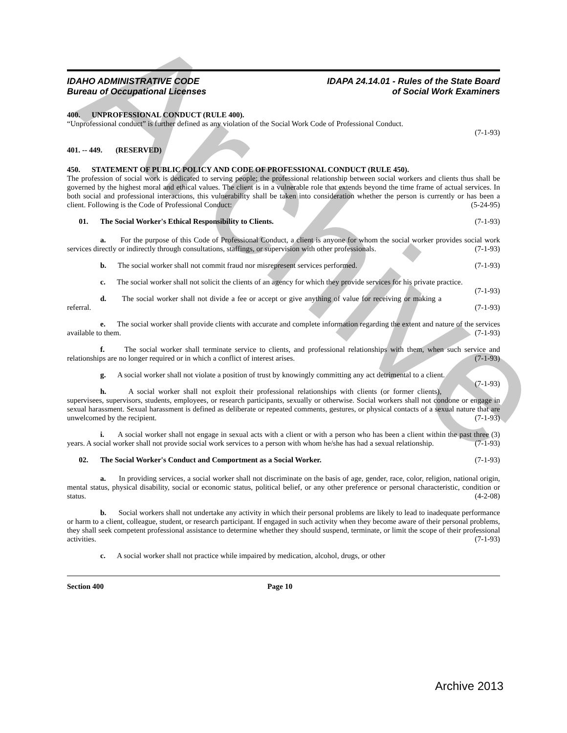Archive
IDAHO ADMINISTRATIVE CODE
Bureau of Occupational Licenses
IDAPA 24.14.01 - Rules of the State Board
of Social Work Examiners
400. UNPROFESSIONAL CONDUCT (RULE 400).
“Unprofessional conduct” is further defined as any violation of the Social Work Code of Professional Conduct.
(7-1-93)
401. -- 449. (RESERVED)
450. STATEMENT OF PUBLIC POLICY AND CODE OF PROFESSIONAL CONDUCT (RULE 450).
The profession of social work is dedicated to serving people; the professional relationship between social workers and clients thus shall be governed by the highest moral and ethical values. The client is in a vulnerable role that extends beyond the time frame of actual services. In both social and professional interactions, this vulnerability shall be taken into consideration whether the person is currently or has been a client. Following is the Code of Professional Conduct: (5-24-95)
01. The Social Worker's Ethical Responsibility to Clients. (7-1-93)
a. For the purpose of this Code of Professional Conduct, a client is anyone for whom the social worker provides social work services directly or indirectly through consultations, staffings, or supervision with other professionals. (7-1-93)
b. The social worker shall not commit fraud nor misrepresent services performed. (7-1-93)
c. The social worker shall not solicit the clients of an agency for which they provide services for his private practice. (7-1-93)
d. The social worker shall not divide a fee or accept or give anything of value for receiving or making a referral. (7-1-93)
e. The social worker shall provide clients with accurate and complete information regarding the extent and nature of the services available to them. (7-1-93)
f. The social worker shall terminate service to clients, and professional relationships with them, when such service and relationships are no longer required or in which a conflict of interest arises. (7-1-93)
g. A social worker shall not violate a position of trust by knowingly committing any act detrimental to a client. (7-1-93)
h. A social worker shall not exploit their professional relationships with clients (or former clients), supervisees, supervisors, students, employees, or research participants, sexually or otherwise. Social workers shall not condone or engage in sexual harassment. Sexual harassment is defined as deliberate or repeated comments, gestures, or physical contacts of a sexual nature that are unwelcomed by the recipient. (7-1-93)
i. A social worker shall not engage in sexual acts with a client or with a person who has been a client within the past three (3) years. A social worker shall not provide social work services to a person with whom he/she has had a sexual relationship. (7-1-93)
02. The Social Worker's Conduct and Comportment as a Social Worker. (7-1-93)
a. In providing services, a social worker shall not discriminate on the basis of age, gender, race, color, religion, national origin, mental status, physical disability, social or economic status, political belief, or any other preference or personal characteristic, condition or status. (4-2-08)
b. Social workers shall not undertake any activity in which their personal problems are likely to lead to inadequate performance or harm to a client, colleague, student, or research participant. If engaged in such activity when they become aware of their personal problems, they shall seek competent professional assistance to determine whether they should suspend, terminate, or limit the scope of their professional activities. (7-1-93)
c. A social worker shall not practice while impaired by medication, alcohol, drugs, or other
Section 400 Page 10
Archive 2013